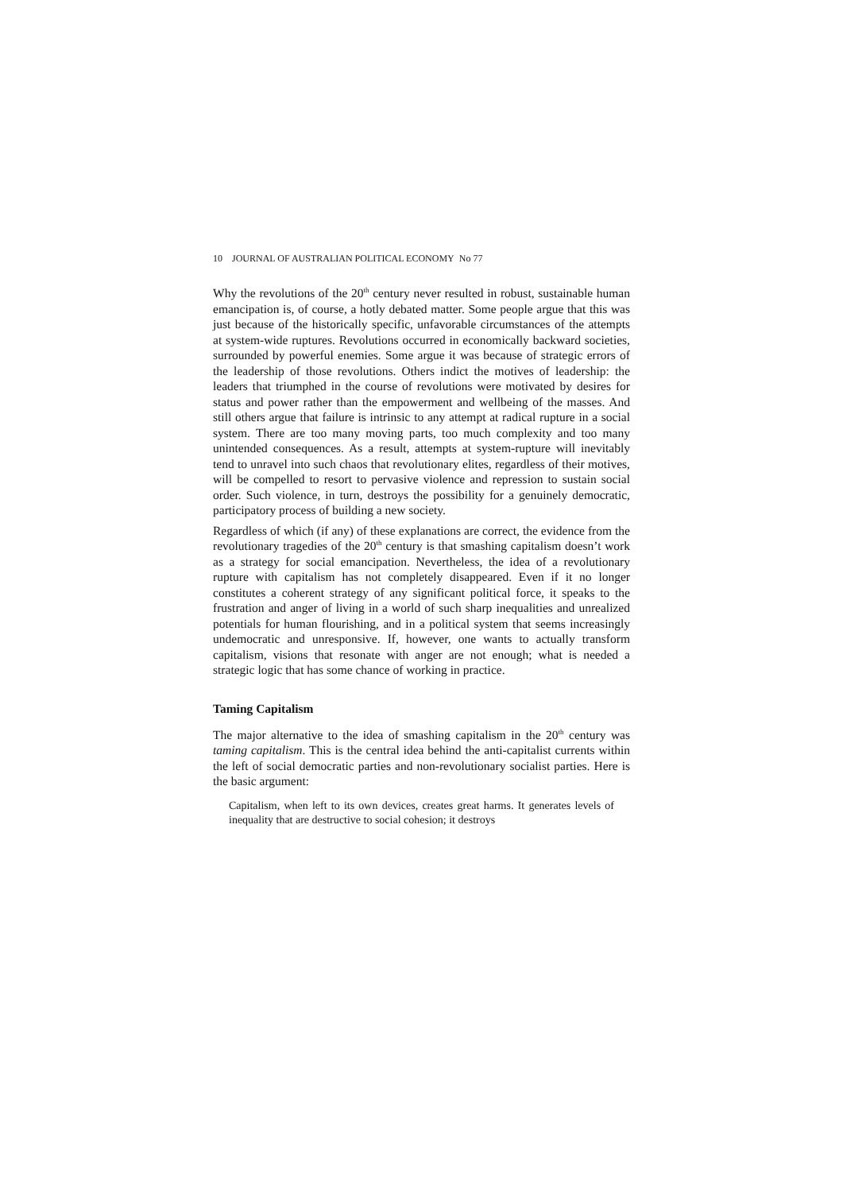10 JOURNAL OF AUSTRALIAN POLITICAL ECONOMY No 77
Why the revolutions of the 20<sup>th</sup> century never resulted in robust, sustainable human emancipation is, of course, a hotly debated matter. Some people argue that this was just because of the historically specific, unfavorable circumstances of the attempts at system-wide ruptures. Revolutions occurred in economically backward societies, surrounded by powerful enemies. Some argue it was because of strategic errors of the leadership of those revolutions. Others indict the motives of leadership: the leaders that triumphed in the course of revolutions were motivated by desires for status and power rather than the empowerment and wellbeing of the masses. And still others argue that failure is intrinsic to any attempt at radical rupture in a social system. There are too many moving parts, too much complexity and too many unintended consequences. As a result, attempts at system-rupture will inevitably tend to unravel into such chaos that revolutionary elites, regardless of their motives, will be compelled to resort to pervasive violence and repression to sustain social order. Such violence, in turn, destroys the possibility for a genuinely democratic, participatory process of building a new society.
Regardless of which (if any) of these explanations are correct, the evidence from the revolutionary tragedies of the 20<sup>th</sup> century is that smashing capitalism doesn’t work as a strategy for social emancipation. Nevertheless, the idea of a revolutionary rupture with capitalism has not completely disappeared. Even if it no longer constitutes a coherent strategy of any significant political force, it speaks to the frustration and anger of living in a world of such sharp inequalities and unrealized potentials for human flourishing, and in a political system that seems increasingly undemocratic and unresponsive. If, however, one wants to actually transform capitalism, visions that resonate with anger are not enough; what is needed a strategic logic that has some chance of working in practice.
Taming Capitalism
The major alternative to the idea of smashing capitalism in the 20<sup>th</sup> century was taming capitalism. This is the central idea behind the anti-capitalist currents within the left of social democratic parties and non-revolutionary socialist parties. Here is the basic argument:
Capitalism, when left to its own devices, creates great harms. It generates levels of inequality that are destructive to social cohesion; it destroys